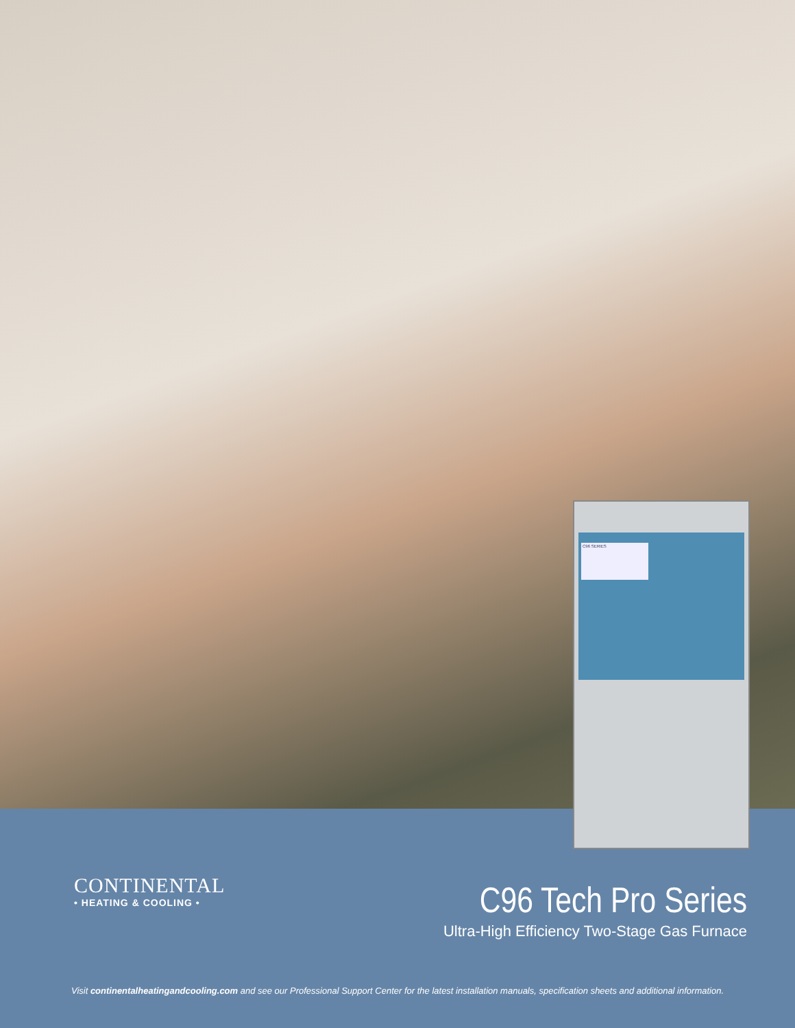C96 SERIES
CONTINENTAL
• HEATING & COOLING •
C96 Tech Pro Series
Ultra-High Efficiency Two-Stage Gas Furnace
Visit continentalheatingandcooling.com and see our Professional Support Center for the latest installation manuals, specification sheets and additional information.